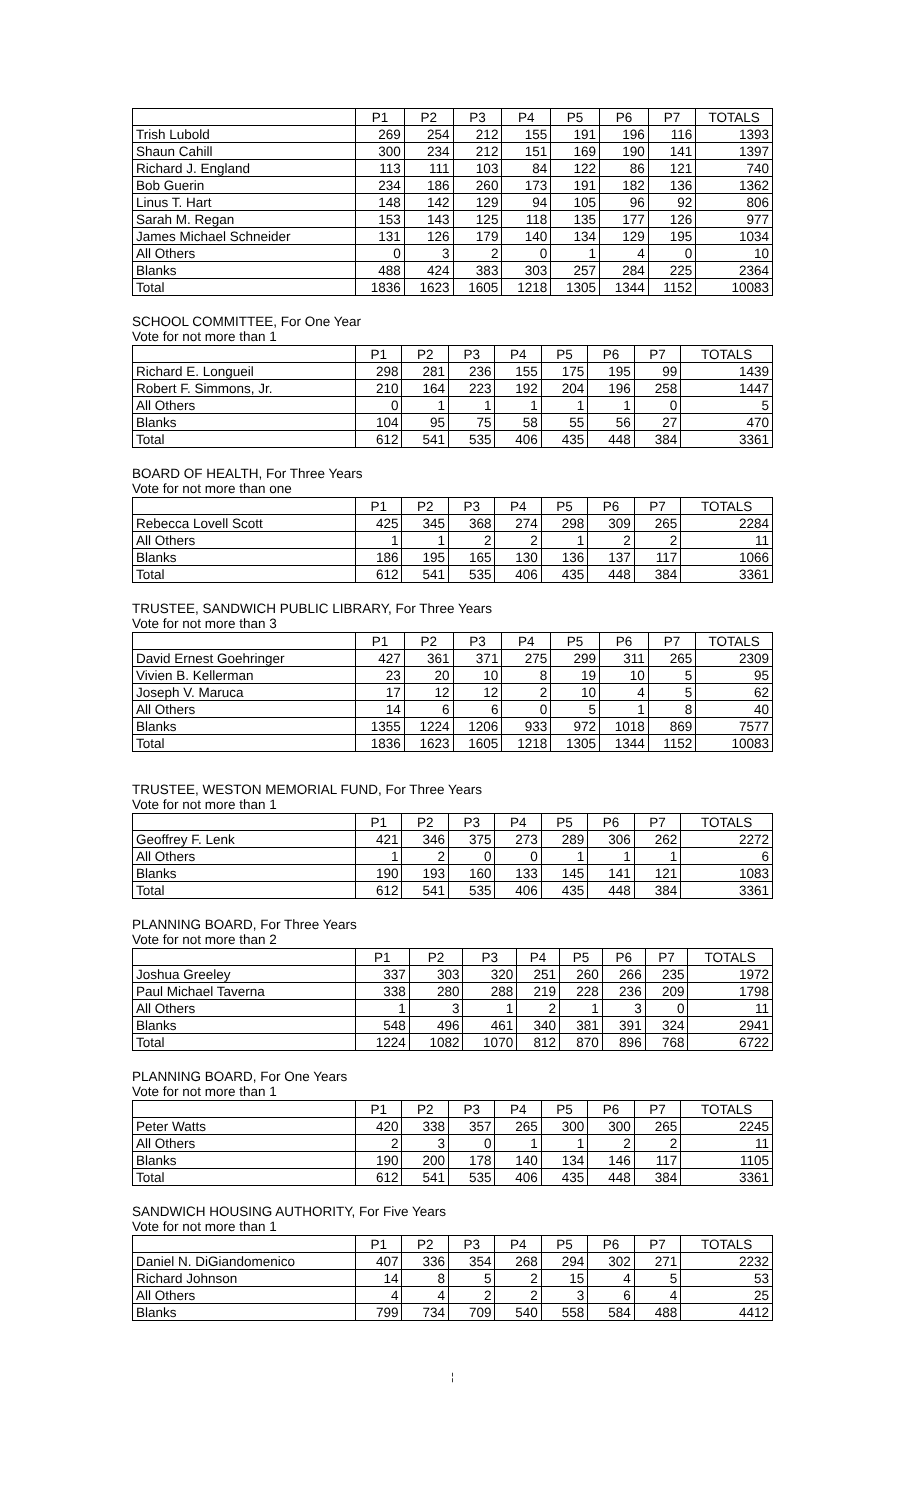| | P1 | P2 | P3 | P4 | P5 | P6 | P7 | TOTALS |
| --- | --- | --- | --- | --- | --- | --- | --- | --- |
| Trish Lubold | 269 | 254 | 212 | 155 | 191 | 196 | 116 | 1393 |
| Shaun Cahill | 300 | 234 | 212 | 151 | 169 | 190 | 141 | 1397 |
| Richard J. England | 113 | 111 | 103 | 84 | 122 | 86 | 121 | 740 |
| Bob Guerin | 234 | 186 | 260 | 173 | 191 | 182 | 136 | 1362 |
| Linus T. Hart | 148 | 142 | 129 | 94 | 105 | 96 | 92 | 806 |
| Sarah M. Regan | 153 | 143 | 125 | 118 | 135 | 177 | 126 | 977 |
| James Michael Schneider | 131 | 126 | 179 | 140 | 134 | 129 | 195 | 1034 |
| All Others | 0 | 3 | 2 | 0 | 1 | 4 | 0 | 10 |
| Blanks | 488 | 424 | 383 | 303 | 257 | 284 | 225 | 2364 |
| Total | 1836 | 1623 | 1605 | 1218 | 1305 | 1344 | 1152 | 10083 |
SCHOOL COMMITTEE, For One Year
Vote for not more than 1
| | P1 | P2 | P3 | P4 | P5 | P6 | P7 | TOTALS |
| --- | --- | --- | --- | --- | --- | --- | --- | --- |
| Richard E. Longueil | 298 | 281 | 236 | 155 | 175 | 195 | 99 | 1439 |
| Robert F. Simmons, Jr. | 210 | 164 | 223 | 192 | 204 | 196 | 258 | 1447 |
| All Others | 0 | 1 | 1 | 1 | 1 | 1 | 0 | 5 |
| Blanks | 104 | 95 | 75 | 58 | 55 | 56 | 27 | 470 |
| Total | 612 | 541 | 535 | 406 | 435 | 448 | 384 | 3361 |
BOARD OF HEALTH, For Three Years
Vote for not more than one
| | P1 | P2 | P3 | P4 | P5 | P6 | P7 | TOTALS |
| --- | --- | --- | --- | --- | --- | --- | --- | --- |
| Rebecca Lovell Scott | 425 | 345 | 368 | 274 | 298 | 309 | 265 | 2284 |
| All Others | 1 | 1 | 2 | 2 | 1 | 2 | 2 | 11 |
| Blanks | 186 | 195 | 165 | 130 | 136 | 137 | 117 | 1066 |
| Total | 612 | 541 | 535 | 406 | 435 | 448 | 384 | 3361 |
TRUSTEE, SANDWICH PUBLIC LIBRARY, For Three Years
Vote for not more than 3
| | P1 | P2 | P3 | P4 | P5 | P6 | P7 | TOTALS |
| --- | --- | --- | --- | --- | --- | --- | --- | --- |
| David Ernest Goehringer | 427 | 361 | 371 | 275 | 299 | 311 | 265 | 2309 |
| Vivien B. Kellerman | 23 | 20 | 10 | 8 | 19 | 10 | 5 | 95 |
| Joseph V. Maruca | 17 | 12 | 12 | 2 | 10 | 4 | 5 | 62 |
| All Others | 14 | 6 | 6 | 0 | 5 | 1 | 8 | 40 |
| Blanks | 1355 | 1224 | 1206 | 933 | 972 | 1018 | 869 | 7577 |
| Total | 1836 | 1623 | 1605 | 1218 | 1305 | 1344 | 1152 | 10083 |
TRUSTEE, WESTON MEMORIAL FUND, For Three Years
Vote for not more than 1
| | P1 | P2 | P3 | P4 | P5 | P6 | P7 | TOTALS |
| --- | --- | --- | --- | --- | --- | --- | --- | --- |
| Geoffrey F. Lenk | 421 | 346 | 375 | 273 | 289 | 306 | 262 | 2272 |
| All Others | 1 | 2 | 0 | 0 | 1 | 1 | 1 | 6 |
| Blanks | 190 | 193 | 160 | 133 | 145 | 141 | 121 | 1083 |
| Total | 612 | 541 | 535 | 406 | 435 | 448 | 384 | 3361 |
PLANNING BOARD, For Three Years
Vote for not more than 2
| | P1 | P2 | P3 | P4 | P5 | P6 | P7 | TOTALS |
| --- | --- | --- | --- | --- | --- | --- | --- | --- |
| Joshua Greeley | 337 | 303 | 320 | 251 | 260 | 266 | 235 | 1972 |
| Paul Michael Taverna | 338 | 280 | 288 | 219 | 228 | 236 | 209 | 1798 |
| All Others | 1 | 3 | 1 | 2 | 1 | 3 | 0 | 11 |
| Blanks | 548 | 496 | 461 | 340 | 381 | 391 | 324 | 2941 |
| Total | 1224 | 1082 | 1070 | 812 | 870 | 896 | 768 | 6722 |
PLANNING BOARD, For One Years
Vote for not more than 1
| | P1 | P2 | P3 | P4 | P5 | P6 | P7 | TOTALS |
| --- | --- | --- | --- | --- | --- | --- | --- | --- |
| Peter Watts | 420 | 338 | 357 | 265 | 300 | 300 | 265 | 2245 |
| All Others | 2 | 3 | 0 | 1 | 1 | 2 | 2 | 11 |
| Blanks | 190 | 200 | 178 | 140 | 134 | 146 | 117 | 1105 |
| Total | 612 | 541 | 535 | 406 | 435 | 448 | 384 | 3361 |
SANDWICH HOUSING AUTHORITY, For Five Years
Vote for not more than 1
| | P1 | P2 | P3 | P4 | P5 | P6 | P7 | TOTALS |
| --- | --- | --- | --- | --- | --- | --- | --- | --- |
| Daniel N. DiGiandomenico | 407 | 336 | 354 | 268 | 294 | 302 | 271 | 2232 |
| Richard Johnson | 14 | 8 | 5 | 2 | 15 | 4 | 5 | 53 |
| All Others | 4 | 4 | 2 | 2 | 3 | 6 | 4 | 25 |
| Blanks | 799 | 734 | 709 | 540 | 558 | 584 | 488 | 4412 |
¦